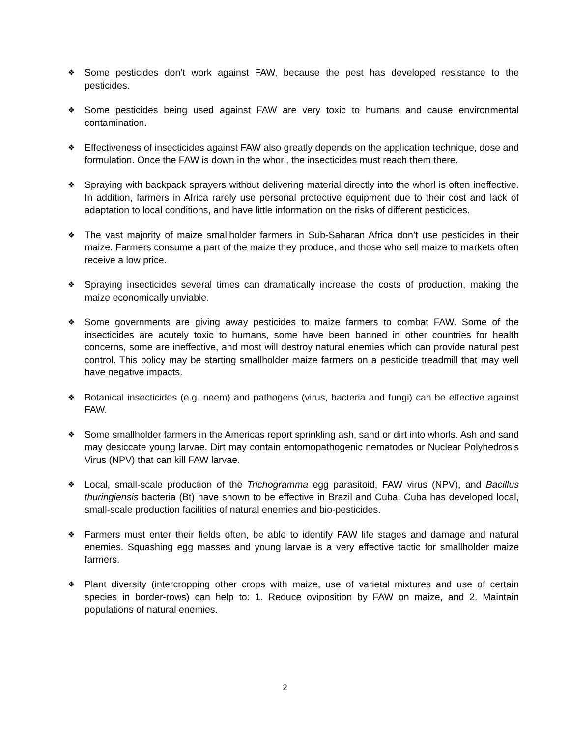❖
Some pesticides don’t work against FAW, because the pest has developed resistance to the pesticides.
❖
Some pesticides being used against FAW are very toxic to humans and cause environmental contamination.
❖
Effectiveness of insecticides against FAW also greatly depends on the application technique, dose and formulation. Once the FAW is down in the whorl, the insecticides must reach them there.
❖
Spraying with backpack sprayers without delivering material directly into the whorl is often ineffective. In addition, farmers in Africa rarely use personal protective equipment due to their cost and lack of adaptation to local conditions, and have little information on the risks of different pesticides.
❖
The vast majority of maize smallholder farmers in Sub-Saharan Africa don’t use pesticides in their maize. Farmers consume a part of the maize they produce, and those who sell maize to markets often receive a low price.
❖
Spraying insecticides several times can dramatically increase the costs of production, making the maize economically unviable.
❖
Some governments are giving away pesticides to maize farmers to combat FAW. Some of the insecticides are acutely toxic to humans, some have been banned in other countries for health concerns, some are ineffective, and most will destroy natural enemies which can provide natural pest control. This policy may be starting smallholder maize farmers on a pesticide treadmill that may well have negative impacts.
❖
Botanical insecticides (e.g. neem) and pathogens (virus, bacteria and fungi) can be effective against FAW.
❖
Some smallholder farmers in the Americas report sprinkling ash, sand or dirt into whorls. Ash and sand may desiccate young larvae. Dirt may contain entomopathogenic nematodes or Nuclear Polyhedrosis Virus (NPV) that can kill FAW larvae.
❖
Local, small-scale production of the Trichogramma egg parasitoid, FAW virus (NPV), and Bacillus thuringiensis bacteria (Bt) have shown to be effective in Brazil and Cuba. Cuba has developed local, small-scale production facilities of natural enemies and bio-pesticides.
❖
Farmers must enter their fields often, be able to identify FAW life stages and damage and natural enemies. Squashing egg masses and young larvae is a very effective tactic for smallholder maize farmers.
❖
Plant diversity (intercropping other crops with maize, use of varietal mixtures and use of certain species in border-rows) can help to: 1. Reduce oviposition by FAW on maize, and 2. Maintain populations of natural enemies.
2